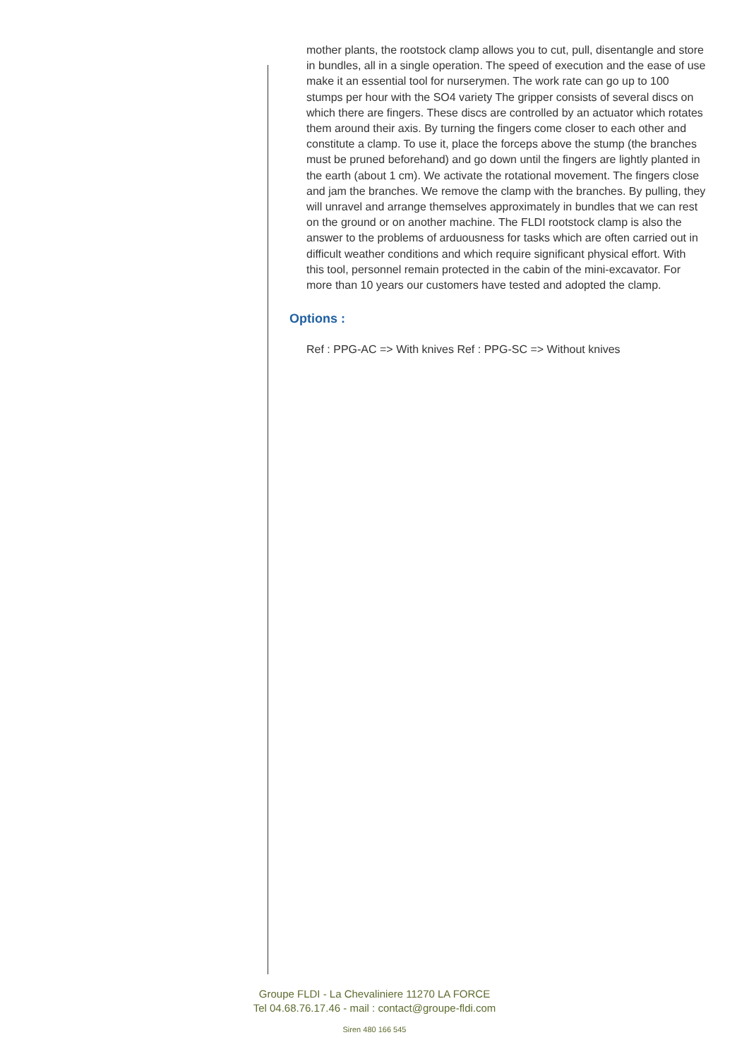mother plants, the rootstock clamp allows you to cut, pull, disentangle and store in bundles, all in a single operation. The speed of execution and the ease of use make it an essential tool for nurserymen. The work rate can go up to 100 stumps per hour with the SO4 variety The gripper consists of several discs on which there are fingers. These discs are controlled by an actuator which rotates them around their axis. By turning the fingers come closer to each other and constitute a clamp. To use it, place the forceps above the stump (the branches must be pruned beforehand) and go down until the fingers are lightly planted in the earth (about 1 cm). We activate the rotational movement. The fingers close and jam the branches. We remove the clamp with the branches. By pulling, they will unravel and arrange themselves approximately in bundles that we can rest on the ground or on another machine. The FLDI rootstock clamp is also the answer to the problems of arduousness for tasks which are often carried out in difficult weather conditions and which require significant physical effort. With this tool, personnel remain protected in the cabin of the mini-excavator. For more than 10 years our customers have tested and adopted the clamp.
Options :
Ref : PPG-AC => With knives Ref : PPG-SC => Without knives
Groupe FLDI - La Chevaliniere 11270 LA FORCE
Tel 04.68.76.17.46 - mail : contact@groupe-fldi.com
Siren 480 166 545